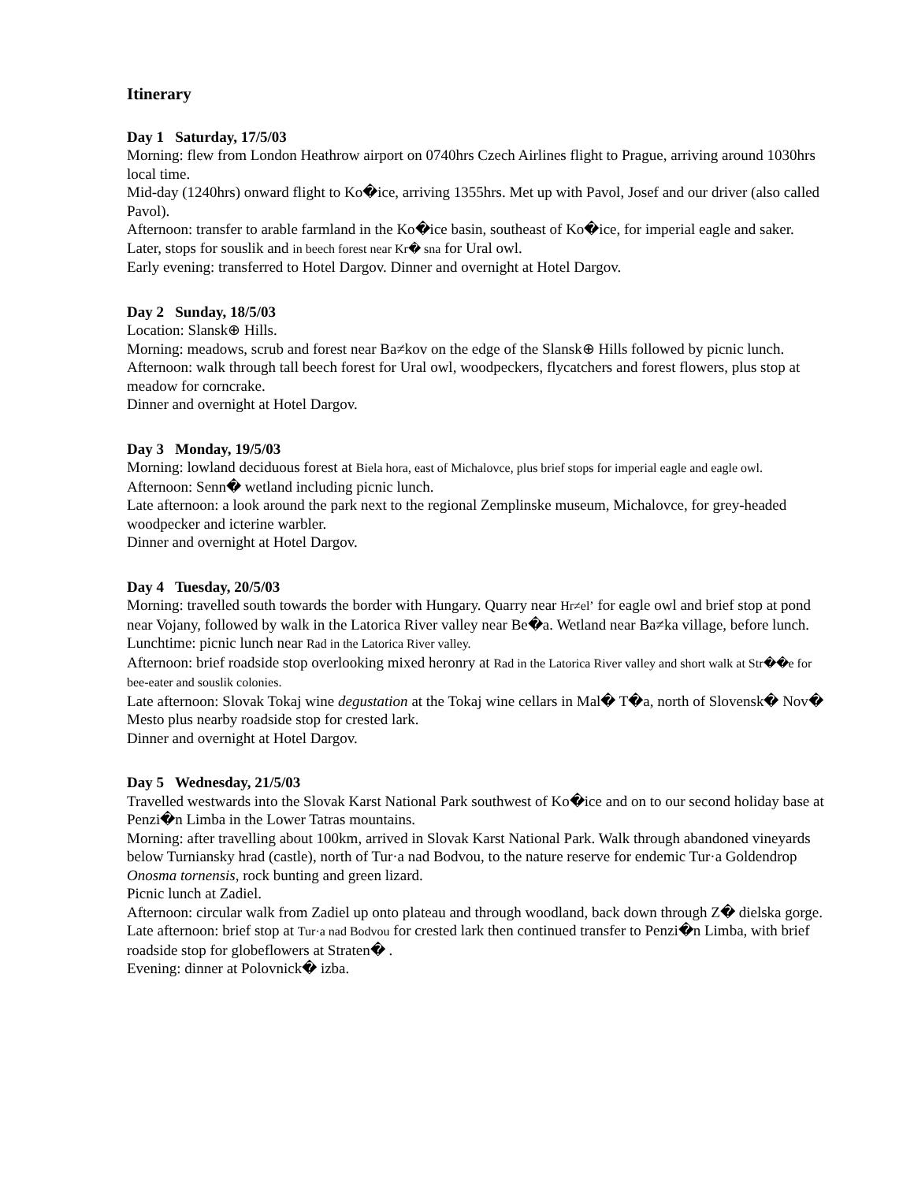Itinerary
Day 1 Saturday, 17/5/03
Morning: flew from London Heathrow airport on 0740hrs Czech Airlines flight to Prague, arriving around 1030hrs local time.
Mid-day (1240hrs) onward flight to Ko�ice, arriving 1355hrs. Met up with Pavol, Josef and our driver (also called Pavol).
Afternoon: transfer to arable farmland in the Ko�ice basin, southeast of Ko�ice, for imperial eagle and saker.
Later, stops for souslik and in beech forest near Kr� sna for Ural owl.
Early evening: transferred to Hotel Dargov. Dinner and overnight at Hotel Dargov.
Day 2 Sunday, 18/5/03
Location: Slansk⊕ Hills.
Morning: meadows, scrub and forest near Ba≠kov on the edge of the Slansk⊕ Hills followed by picnic lunch.
Afternoon: walk through tall beech forest for Ural owl, woodpeckers, flycatchers and forest flowers, plus stop at meadow for corncrake.
Dinner and overnight at Hotel Dargov.
Day 3 Monday, 19/5/03
Morning: lowland deciduous forest at Biela hora, east of Michalovce, plus brief stops for imperial eagle and eagle owl.
Afternoon: Senn� wetland including picnic lunch.
Late afternoon: a look around the park next to the regional Zemplinske museum, Michalovce, for grey-headed woodpecker and icterine warbler.
Dinner and overnight at Hotel Dargov.
Day 4 Tuesday, 20/5/03
Morning: travelled south towards the border with Hungary. Quarry near Hr≠el’ for eagle owl and brief stop at pond near Vojany, followed by walk in the Latorica River valley near Be�a. Wetland near Ba≠ka village, before lunch.
Lunchtime: picnic lunch near Rad in the Latorica River valley.
Afternoon: brief roadside stop overlooking mixed heronry at Rad in the Latorica River valley and short walk at Str��e for bee-eater and souslik colonies.
Late afternoon: Slovak Tokaj wine degustation at the Tokaj wine cellars in Mal� T�a, north of Slovensk� Nov� Mesto plus nearby roadside stop for crested lark.
Dinner and overnight at Hotel Dargov.
Day 5 Wednesday, 21/5/03
Travelled westwards into the Slovak Karst National Park southwest of Ko�ice and on to our second holiday base at Penzi�n Limba in the Lower Tatras mountains.
Morning: after travelling about 100km, arrived in Slovak Karst National Park. Walk through abandoned vineyards below Turniansky hrad (castle), north of Tur·a nad Bodvou, to the nature reserve for endemic Tur·a Goldendrop Onosma tornensis, rock bunting and green lizard.
Picnic lunch at Zadiel.
Afternoon: circular walk from Zadiel up onto plateau and through woodland, back down through Z� dielska gorge.
Late afternoon: brief stop at Tur·a nad Bodvou for crested lark then continued transfer to Penzi�n Limba, with brief roadside stop for globeflowers at Straten� .
Evening: dinner at Polovnick� izba.